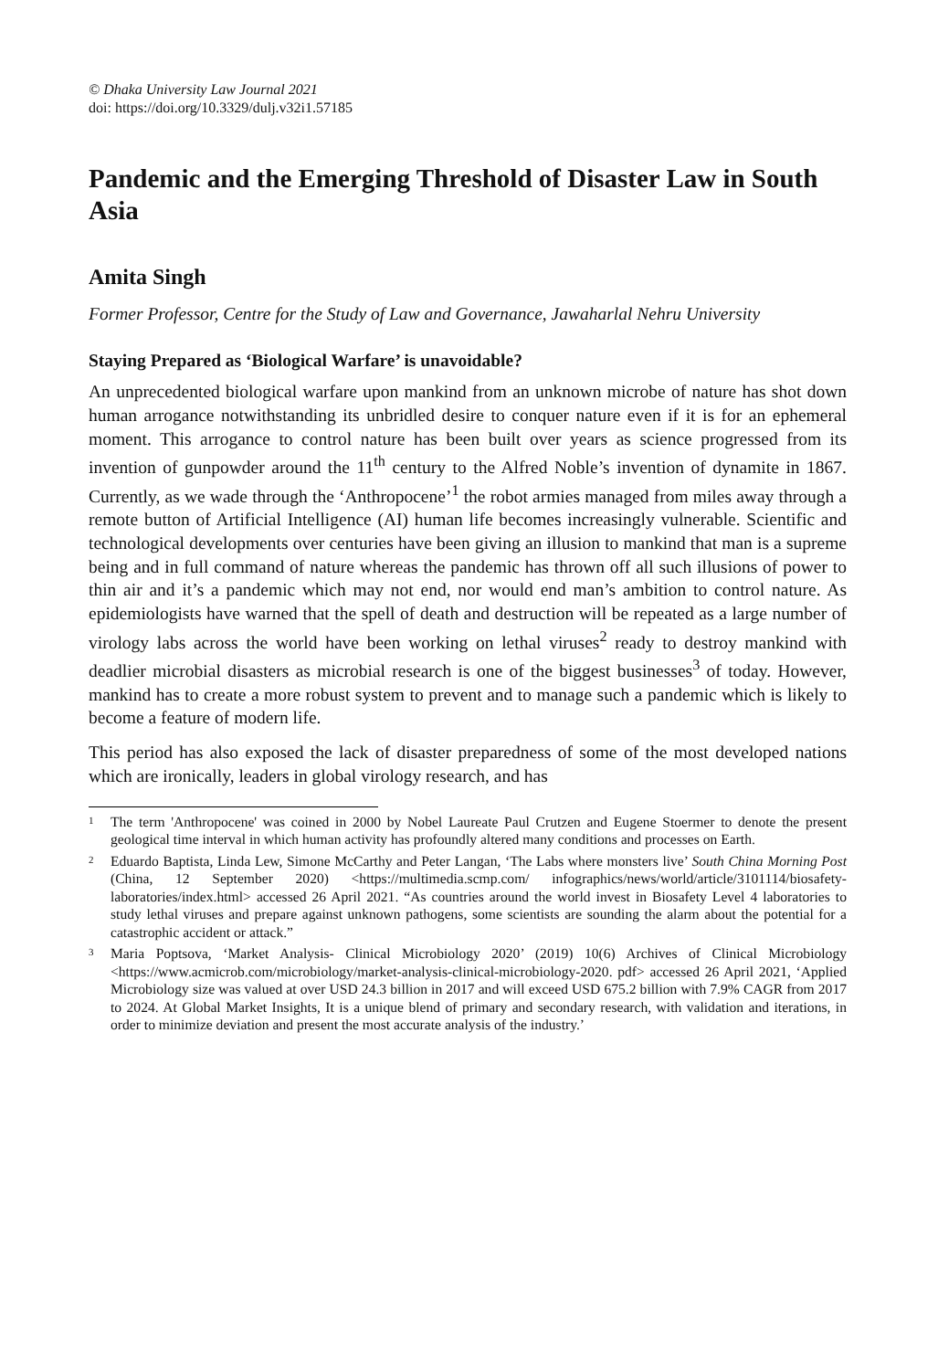© Dhaka University Law Journal 2021
doi: https://doi.org/10.3329/dulj.v32i1.57185
Pandemic and the Emerging Threshold of Disaster Law in South Asia
Amita Singh
Former Professor, Centre for the Study of Law and Governance, Jawaharlal Nehru University
Staying Prepared as ‘Biological Warfare’ is unavoidable?
An unprecedented biological warfare upon mankind from an unknown microbe of nature has shot down human arrogance notwithstanding its unbridled desire to conquer nature even if it is for an ephemeral moment. This arrogance to control nature has been built over years as science progressed from its invention of gunpowder around the 11<sup>th</sup> century to the Alfred Noble’s invention of dynamite in 1867. Currently, as we wade through the ‘Anthropocene’<sup>1</sup> the robot armies managed from miles away through a remote button of Artificial Intelligence (AI) human life becomes increasingly vulnerable. Scientific and technological developments over centuries have been giving an illusion to mankind that man is a supreme being and in full command of nature whereas the pandemic has thrown off all such illusions of power to thin air and it’s a pandemic which may not end, nor would end man’s ambition to control nature. As epidemiologists have warned that the spell of death and destruction will be repeated as a large number of virology labs across the world have been working on lethal viruses<sup>2</sup> ready to destroy mankind with deadlier microbial disasters as microbial research is one of the biggest businesses<sup>3</sup> of today. However, mankind has to create a more robust system to prevent and to manage such a pandemic which is likely to become a feature of modern life.
This period has also exposed the lack of disaster preparedness of some of the most developed nations which are ironically, leaders in global virology research, and has
<sup>1</sup>
The term 'Anthropocene' was coined in 2000 by Nobel Laureate Paul Crutzen and Eugene Stoermer to denote the present geological time interval in which human activity has profoundly altered many conditions and processes on Earth.
<sup>2</sup>
Eduardo Baptista, Linda Lew, Simone McCarthy and Peter Langan, ‘The Labs where monsters live’ South China Morning Post (China, 12 September 2020) <https://multimedia.scmp.com/ infographics/news/world/article/3101114/biosafety-laboratories/index.html> accessed 26 April 2021. “As countries around the world invest in Biosafety Level 4 laboratories to study lethal viruses and prepare against unknown pathogens, some scientists are sounding the alarm about the potential for a catastrophic accident or attack.”
<sup>3</sup>
Maria Poptsova, ‘Market Analysis- Clinical Microbiology 2020’ (2019) 10(6) Archives of Clinical Microbiology <https://www.acmicrob.com/microbiology/market-analysis-clinical-microbiology-2020. pdf> accessed 26 April 2021, ‘Applied Microbiology size was valued at over USD 24.3 billion in 2017 and will exceed USD 675.2 billion with 7.9% CAGR from 2017 to 2024. At Global Market Insights, It is a unique blend of primary and secondary research, with validation and iterations, in order to minimize deviation and present the most accurate analysis of the industry.’